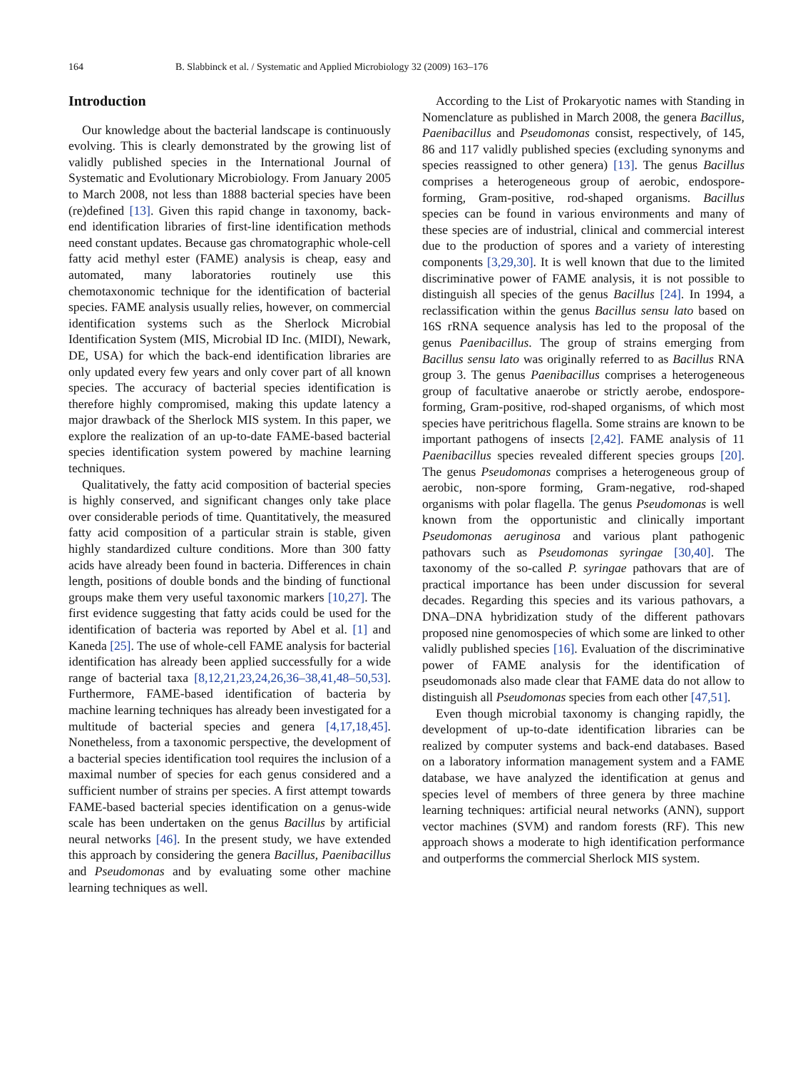164 B. Slabbinck et al. / Systematic and Applied Microbiology 32 (2009) 163–176
Introduction
Our knowledge about the bacterial landscape is continuously evolving. This is clearly demonstrated by the growing list of validly published species in the International Journal of Systematic and Evolutionary Microbiology. From January 2005 to March 2008, not less than 1888 bacterial species have been (re)defined [13]. Given this rapid change in taxonomy, back-end identification libraries of first-line identification methods need constant updates. Because gas chromatographic whole-cell fatty acid methyl ester (FAME) analysis is cheap, easy and automated, many laboratories routinely use this chemotaxonomic technique for the identification of bacterial species. FAME analysis usually relies, however, on commercial identification systems such as the Sherlock Microbial Identification System (MIS, Microbial ID Inc. (MIDI), Newark, DE, USA) for which the back-end identification libraries are only updated every few years and only cover part of all known species. The accuracy of bacterial species identification is therefore highly compromised, making this update latency a major drawback of the Sherlock MIS system. In this paper, we explore the realization of an up-to-date FAME-based bacterial species identification system powered by machine learning techniques.
Qualitatively, the fatty acid composition of bacterial species is highly conserved, and significant changes only take place over considerable periods of time. Quantitatively, the measured fatty acid composition of a particular strain is stable, given highly standardized culture conditions. More than 300 fatty acids have already been found in bacteria. Differences in chain length, positions of double bonds and the binding of functional groups make them very useful taxonomic markers [10,27]. The first evidence suggesting that fatty acids could be used for the identification of bacteria was reported by Abel et al. [1] and Kaneda [25]. The use of whole-cell FAME analysis for bacterial identification has already been applied successfully for a wide range of bacterial taxa [8,12,21,23,24,26,36–38,41,48–50,53]. Furthermore, FAME-based identification of bacteria by machine learning techniques has already been investigated for a multitude of bacterial species and genera [4,17,18,45]. Nonetheless, from a taxonomic perspective, the development of a bacterial species identification tool requires the inclusion of a maximal number of species for each genus considered and a sufficient number of strains per species. A first attempt towards FAME-based bacterial species identification on a genus-wide scale has been undertaken on the genus Bacillus by artificial neural networks [46]. In the present study, we have extended this approach by considering the genera Bacillus, Paenibacillus and Pseudomonas and by evaluating some other machine learning techniques as well.
According to the List of Prokaryotic names with Standing in Nomenclature as published in March 2008, the genera Bacillus, Paenibacillus and Pseudomonas consist, respectively, of 145, 86 and 117 validly published species (excluding synonyms and species reassigned to other genera) [13]. The genus Bacillus comprises a heterogeneous group of aerobic, endospore-forming, Gram-positive, rod-shaped organisms. Bacillus species can be found in various environments and many of these species are of industrial, clinical and commercial interest due to the production of spores and a variety of interesting components [3,29,30]. It is well known that due to the limited discriminative power of FAME analysis, it is not possible to distinguish all species of the genus Bacillus [24]. In 1994, a reclassification within the genus Bacillus sensu lato based on 16S rRNA sequence analysis has led to the proposal of the genus Paenibacillus. The group of strains emerging from Bacillus sensu lato was originally referred to as Bacillus RNA group 3. The genus Paenibacillus comprises a heterogeneous group of facultative anaerobe or strictly aerobe, endospore-forming, Gram-positive, rod-shaped organisms, of which most species have peritrichous flagella. Some strains are known to be important pathogens of insects [2,42]. FAME analysis of 11 Paenibacillus species revealed different species groups [20]. The genus Pseudomonas comprises a heterogeneous group of aerobic, non-spore forming, Gram-negative, rod-shaped organisms with polar flagella. The genus Pseudomonas is well known from the opportunistic and clinically important Pseudomonas aeruginosa and various plant pathogenic pathovars such as Pseudomonas syringae [30,40]. The taxonomy of the so-called P. syringae pathovars that are of practical importance has been under discussion for several decades. Regarding this species and its various pathovars, a DNA–DNA hybridization study of the different pathovars proposed nine genomospecies of which some are linked to other validly published species [16]. Evaluation of the discriminative power of FAME analysis for the identification of pseudomonads also made clear that FAME data do not allow to distinguish all Pseudomonas species from each other [47,51].
Even though microbial taxonomy is changing rapidly, the development of up-to-date identification libraries can be realized by computer systems and back-end databases. Based on a laboratory information management system and a FAME database, we have analyzed the identification at genus and species level of members of three genera by three machine learning techniques: artificial neural networks (ANN), support vector machines (SVM) and random forests (RF). This new approach shows a moderate to high identification performance and outperforms the commercial Sherlock MIS system.